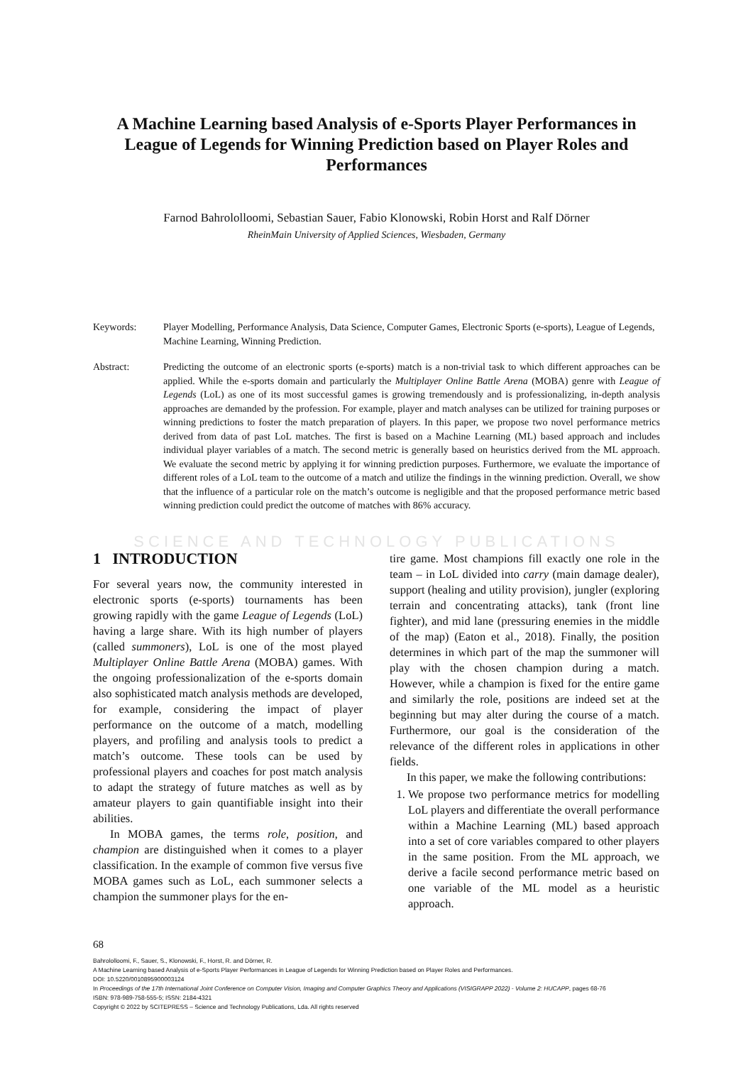A Machine Learning based Analysis of e-Sports Player Performances in League of Legends for Winning Prediction based on Player Roles and Performances
Farnod Bahrololloomi, Sebastian Sauer, Fabio Klonowski, Robin Horst and Ralf Dörner
RheinMain University of Applied Sciences, Wiesbaden, Germany
Keywords: Player Modelling, Performance Analysis, Data Science, Computer Games, Electronic Sports (e-sports), League of Legends, Machine Learning, Winning Prediction.
Abstract: Predicting the outcome of an electronic sports (e-sports) match is a non-trivial task to which different approaches can be applied. While the e-sports domain and particularly the Multiplayer Online Battle Arena (MOBA) genre with League of Legends (LoL) as one of its most successful games is growing tremendously and is professionalizing, in-depth analysis approaches are demanded by the profession. For example, player and match analyses can be utilized for training purposes or winning predictions to foster the match preparation of players. In this paper, we propose two novel performance metrics derived from data of past LoL matches. The first is based on a Machine Learning (ML) based approach and includes individual player variables of a match. The second metric is generally based on heuristics derived from the ML approach. We evaluate the second metric by applying it for winning prediction purposes. Furthermore, we evaluate the importance of different roles of a LoL team to the outcome of a match and utilize the findings in the winning prediction. Overall, we show that the influence of a particular role on the match’s outcome is negligible and that the proposed performance metric based winning prediction could predict the outcome of matches with 86% accuracy.
SCIENCE AND TECHNOLOGY PUBLICATIONS
1 INTRODUCTION
For several years now, the community interested in electronic sports (e-sports) tournaments has been growing rapidly with the game League of Legends (LoL) having a large share. With its high number of players (called summoners), LoL is one of the most played Multiplayer Online Battle Arena (MOBA) games. With the ongoing professionalization of the e-sports domain also sophisticated match analysis methods are developed, for example, considering the impact of player performance on the outcome of a match, modelling players, and profiling and analysis tools to predict a match’s outcome. These tools can be used by professional players and coaches for post match analysis to adapt the strategy of future matches as well as by amateur players to gain quantifiable insight into their abilities.
In MOBA games, the terms role, position, and champion are distinguished when it comes to a player classification. In the example of common five versus five MOBA games such as LoL, each summoner selects a champion the summoner plays for the en-
tire game. Most champions fill exactly one role in the team – in LoL divided into carry (main damage dealer), support (healing and utility provision), jungler (exploring terrain and concentrating attacks), tank (front line fighter), and mid lane (pressuring enemies in the middle of the map) (Eaton et al., 2018). Finally, the position determines in which part of the map the summoner will play with the chosen champion during a match. However, while a champion is fixed for the entire game and similarly the role, positions are indeed set at the beginning but may alter during the course of a match. Furthermore, our goal is the consideration of the relevance of the different roles in applications in other fields.
In this paper, we make the following contributions:
1. We propose two performance metrics for modelling LoL players and differentiate the overall performance within a Machine Learning (ML) based approach into a set of core variables compared to other players in the same position. From the ML approach, we derive a facile second performance metric based on one variable of the ML model as a heuristic approach.
68
Bahrololloomi, F., Sauer, S., Klonowski, F., Horst, R. and Dörner, R.
A Machine Learning based Analysis of e-Sports Player Performances in League of Legends for Winning Prediction based on Player Roles and Performances.
DOI: 10.5220/0010895900003124
In Proceedings of the 17th International Joint Conference on Computer Vision, Imaging and Computer Graphics Theory and Applications (VISIGRAPP 2022) - Volume 2: HUCAPP, pages 68-76
ISBN: 978-989-758-555-5; ISSN: 2184-4321
Copyright © 2022 by SCITEPRESS – Science and Technology Publications, Lda. All rights reserved